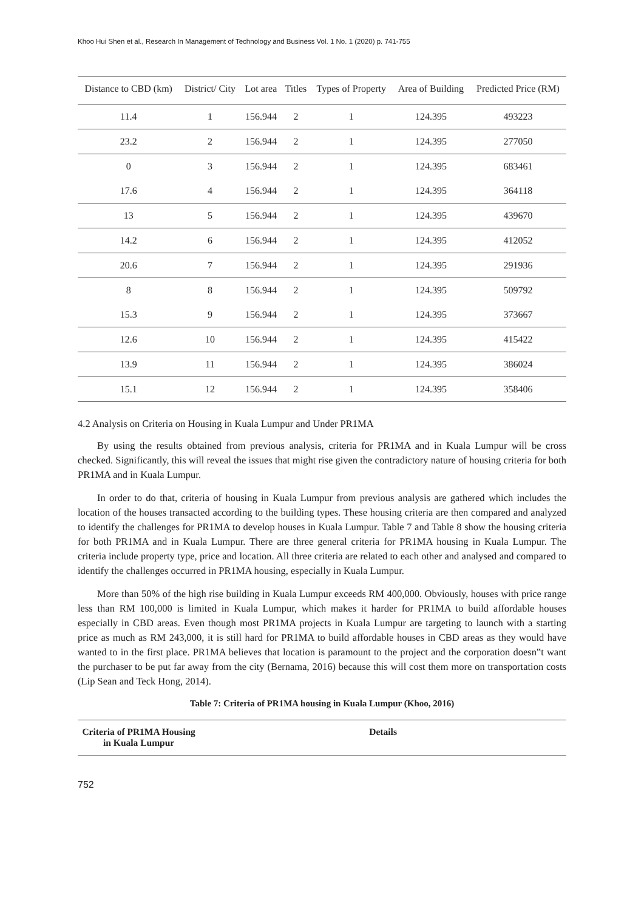Khoo Hui Shen et al., Research In Management of Technology and Business Vol. 1 No. 1 (2020) p. 741-755
| Distance to CBD (km) | District/ City | Lot area | Titles | Types of Property | Area of Building | Predicted Price (RM) |
| --- | --- | --- | --- | --- | --- | --- |
| 11.4 | 1 | 156.944 | 2 | 1 | 124.395 | 493223 |
| 23.2 | 2 | 156.944 | 2 | 1 | 124.395 | 277050 |
| 0 | 3 | 156.944 | 2 | 1 | 124.395 | 683461 |
| 17.6 | 4 | 156.944 | 2 | 1 | 124.395 | 364118 |
| 13 | 5 | 156.944 | 2 | 1 | 124.395 | 439670 |
| 14.2 | 6 | 156.944 | 2 | 1 | 124.395 | 412052 |
| 20.6 | 7 | 156.944 | 2 | 1 | 124.395 | 291936 |
| 8 | 8 | 156.944 | 2 | 1 | 124.395 | 509792 |
| 15.3 | 9 | 156.944 | 2 | 1 | 124.395 | 373667 |
| 12.6 | 10 | 156.944 | 2 | 1 | 124.395 | 415422 |
| 13.9 | 11 | 156.944 | 2 | 1 | 124.395 | 386024 |
| 15.1 | 12 | 156.944 | 2 | 1 | 124.395 | 358406 |
4.2 Analysis on Criteria on Housing in Kuala Lumpur and Under PR1MA
By using the results obtained from previous analysis, criteria for PR1MA and in Kuala Lumpur will be cross checked. Significantly, this will reveal the issues that might rise given the contradictory nature of housing criteria for both PR1MA and in Kuala Lumpur.
In order to do that, criteria of housing in Kuala Lumpur from previous analysis are gathered which includes the location of the houses transacted according to the building types. These housing criteria are then compared and analyzed to identify the challenges for PR1MA to develop houses in Kuala Lumpur. Table 7 and Table 8 show the housing criteria for both PR1MA and in Kuala Lumpur. There are three general criteria for PR1MA housing in Kuala Lumpur. The criteria include property type, price and location. All three criteria are related to each other and analysed and compared to identify the challenges occurred in PR1MA housing, especially in Kuala Lumpur.
More than 50% of the high rise building in Kuala Lumpur exceeds RM 400,000. Obviously, houses with price range less than RM 100,000 is limited in Kuala Lumpur, which makes it harder for PR1MA to build affordable houses especially in CBD areas. Even though most PR1MA projects in Kuala Lumpur are targeting to launch with a starting price as much as RM 243,000, it is still hard for PR1MA to build affordable houses in CBD areas as they would have wanted to in the first place. PR1MA believes that location is paramount to the project and the corporation doesn‟t want the purchaser to be put far away from the city (Bernama, 2016) because this will cost them more on transportation costs (Lip Sean and Teck Hong, 2014).
Table 7: Criteria of PR1MA housing in Kuala Lumpur (Khoo, 2016)
| Criteria of PR1MA Housing in Kuala Lumpur | Details |
| --- | --- |
752